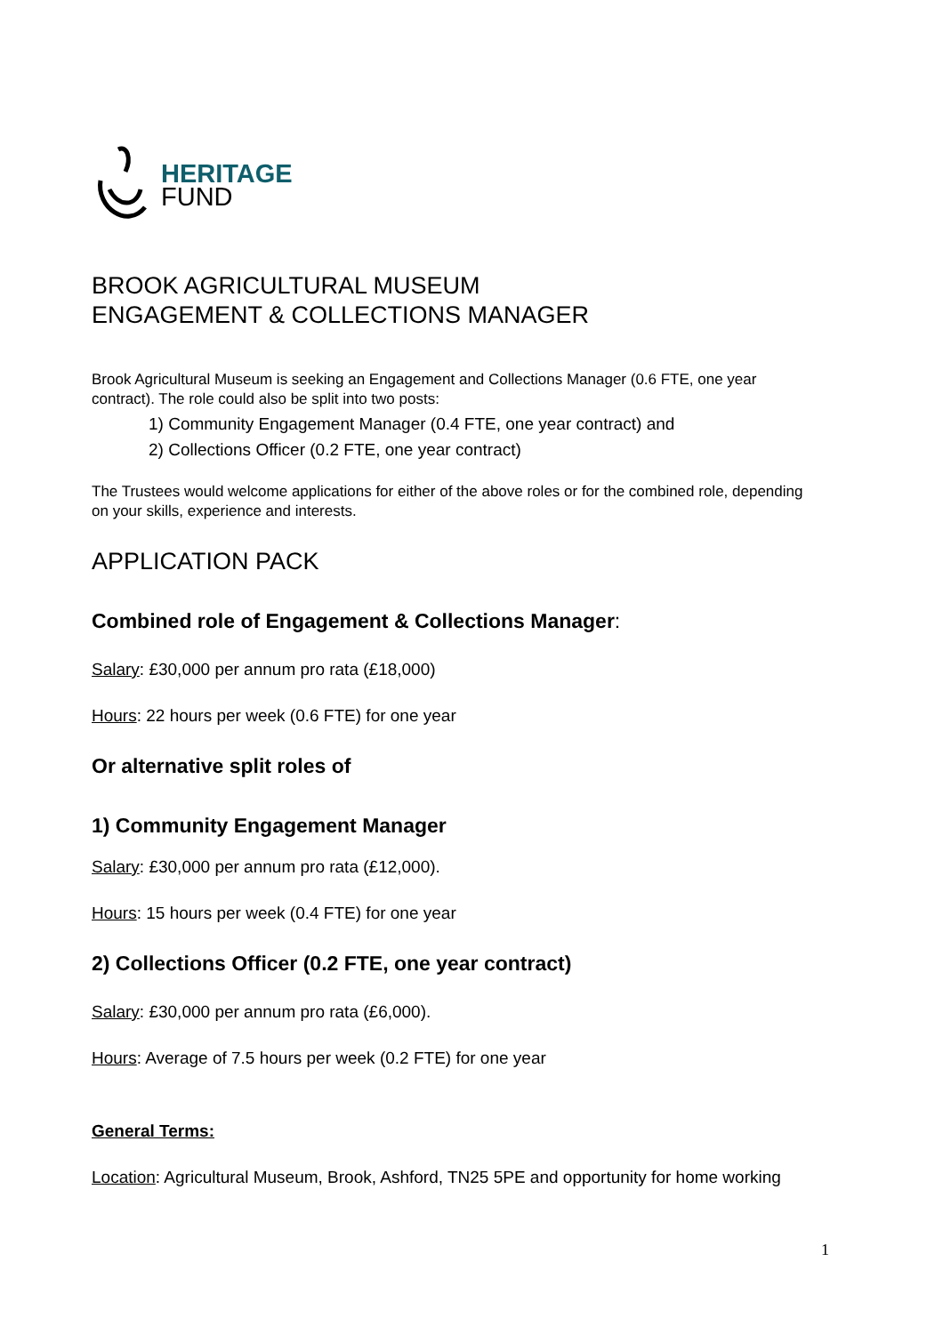HERITAGE
FUND
BROOK AGRICULTURAL MUSEUM
ENGAGEMENT & COLLECTIONS MANAGER
Brook Agricultural Museum is seeking an Engagement and Collections Manager (0.6 FTE, one year contract). The role could also be split into two posts:
1) Community Engagement Manager (0.4 FTE, one year contract) and
2) Collections Officer (0.2 FTE, one year contract)
The Trustees would welcome applications for either of the above roles or for the combined role, depending on your skills, experience and interests.
APPLICATION PACK
Combined role of Engagement & Collections Manager:
Salary: £30,000 per annum pro rata (£18,000)
Hours: 22 hours per week (0.6 FTE) for one year
Or alternative split roles of
1) Community Engagement Manager
Salary: £30,000 per annum pro rata (£12,000).
Hours: 15 hours per week (0.4 FTE) for one year
2) Collections Officer (0.2 FTE, one year contract)
Salary: £30,000 per annum pro rata (£6,000).
Hours: Average of 7.5 hours per week (0.2 FTE) for one year
General Terms:
Location: Agricultural Museum, Brook, Ashford, TN25 5PE and opportunity for home working
1